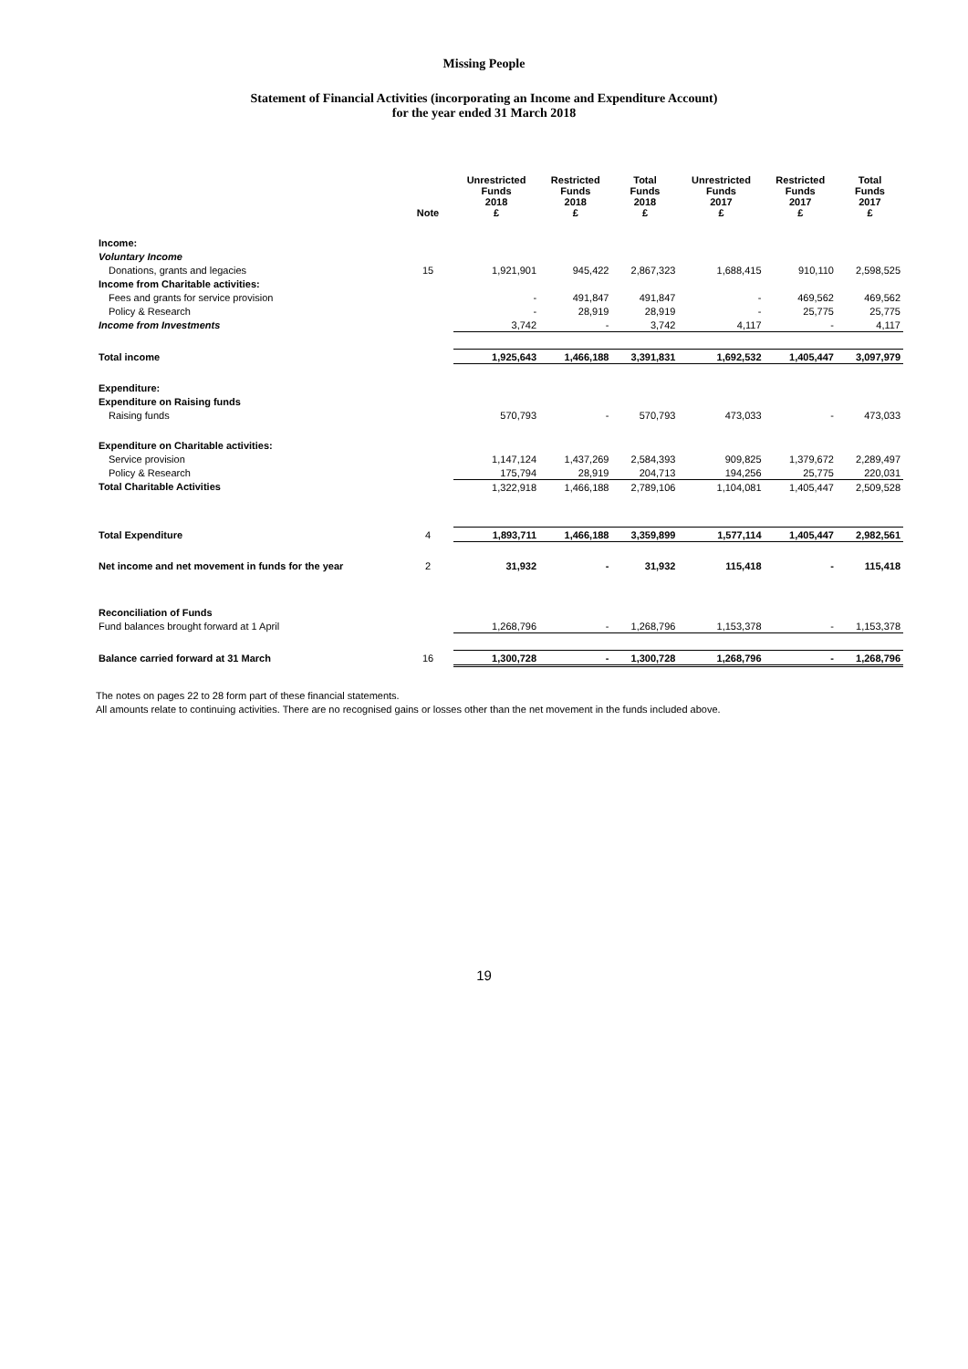Missing People
Statement of Financial Activities (incorporating an Income and Expenditure Account)
for the year ended 31 March 2018
| | Note | Unrestricted Funds 2018 £ | Restricted Funds 2018 £ | Total Funds 2018 £ | Unrestricted Funds 2017 £ | Restricted Funds 2017 £ | Total Funds 2017 £ |
| --- | --- | --- | --- | --- | --- | --- | --- |
| Income: | | | | | | | |
| Voluntary Income | | | | | | | |
| Donations, grants and legacies | 15 | 1,921,901 | 945,422 | 2,867,323 | 1,688,415 | 910,110 | 2,598,525 |
| Income from Charitable activities: | | | | | | | |
| Fees and grants for service provision | | - | 491,847 | 491,847 | - | 469,562 | 469,562 |
| Policy & Research | | - | 28,919 | 28,919 | - | 25,775 | 25,775 |
| Income from Investments | | 3,742 | - | 3,742 | 4,117 | - | 4,117 |
| Total income | | 1,925,643 | 1,466,188 | 3,391,831 | 1,692,532 | 1,405,447 | 3,097,979 |
| Expenditure: | | | | | | | |
| Expenditure on Raising funds | | | | | | | |
| Raising funds | | 570,793 | - | 570,793 | 473,033 | - | 473,033 |
| Expenditure on Charitable activities: | | | | | | | |
| Service provision | | 1,147,124 | 1,437,269 | 2,584,393 | 909,825 | 1,379,672 | 2,289,497 |
| Policy & Research | | 175,794 | 28,919 | 204,713 | 194,256 | 25,775 | 220,031 |
| Total Charitable Activities | | 1,322,918 | 1,466,188 | 2,789,106 | 1,104,081 | 1,405,447 | 2,509,528 |
| Total Expenditure | 4 | 1,893,711 | 1,466,188 | 3,359,899 | 1,577,114 | 1,405,447 | 2,982,561 |
| Net income and net movement in funds for the year | 2 | 31,932 | - | 31,932 | 115,418 | - | 115,418 |
| Reconciliation of Funds | | | | | | | |
| Fund balances brought forward at 1 April | | 1,268,796 | - | 1,268,796 | 1,153,378 | - | 1,153,378 |
| Balance carried forward at 31 March | 16 | 1,300,728 | - | 1,300,728 | 1,268,796 | - | 1,268,796 |
The notes on pages 22 to 28 form part of these financial statements.
All amounts relate to continuing activities. There are no recognised gains or losses other than the net movement in the funds included above.
19